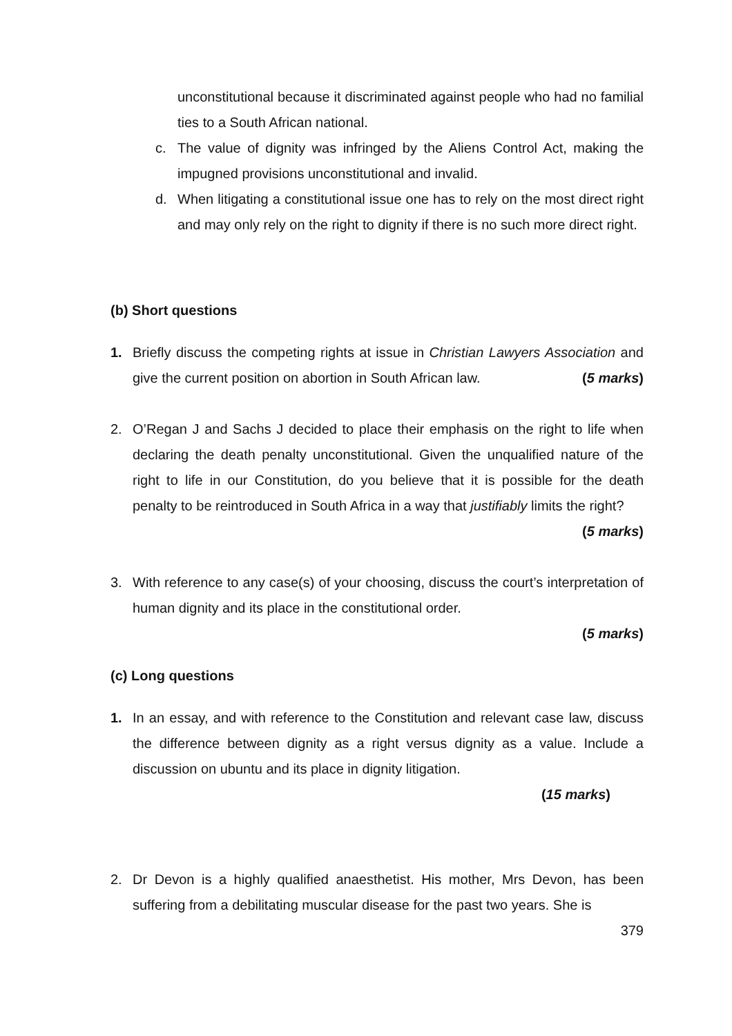unconstitutional because it discriminated against people who had no familial ties to a South African national.
c. The value of dignity was infringed by the Aliens Control Act, making the impugned provisions unconstitutional and invalid.
d. When litigating a constitutional issue one has to rely on the most direct right and may only rely on the right to dignity if there is no such more direct right.
(b) Short questions
1. Briefly discuss the competing rights at issue in Christian Lawyers Association and give the current position on abortion in South African law. (5 marks)
2. O’Regan J and Sachs J decided to place their emphasis on the right to life when declaring the death penalty unconstitutional. Given the unqualified nature of the right to life in our Constitution, do you believe that it is possible for the death penalty to be reintroduced in South Africa in a way that justifiably limits the right? (5 marks)
3. With reference to any case(s) of your choosing, discuss the court’s interpretation of human dignity and its place in the constitutional order.
(5 marks)
(c) Long questions
1. In an essay, and with reference to the Constitution and relevant case law, discuss the difference between dignity as a right versus dignity as a value. Include a discussion on ubuntu and its place in dignity litigation.
(15 marks)
2. Dr Devon is a highly qualified anaesthetist. His mother, Mrs Devon, has been suffering from a debilitating muscular disease for the past two years. She is
379